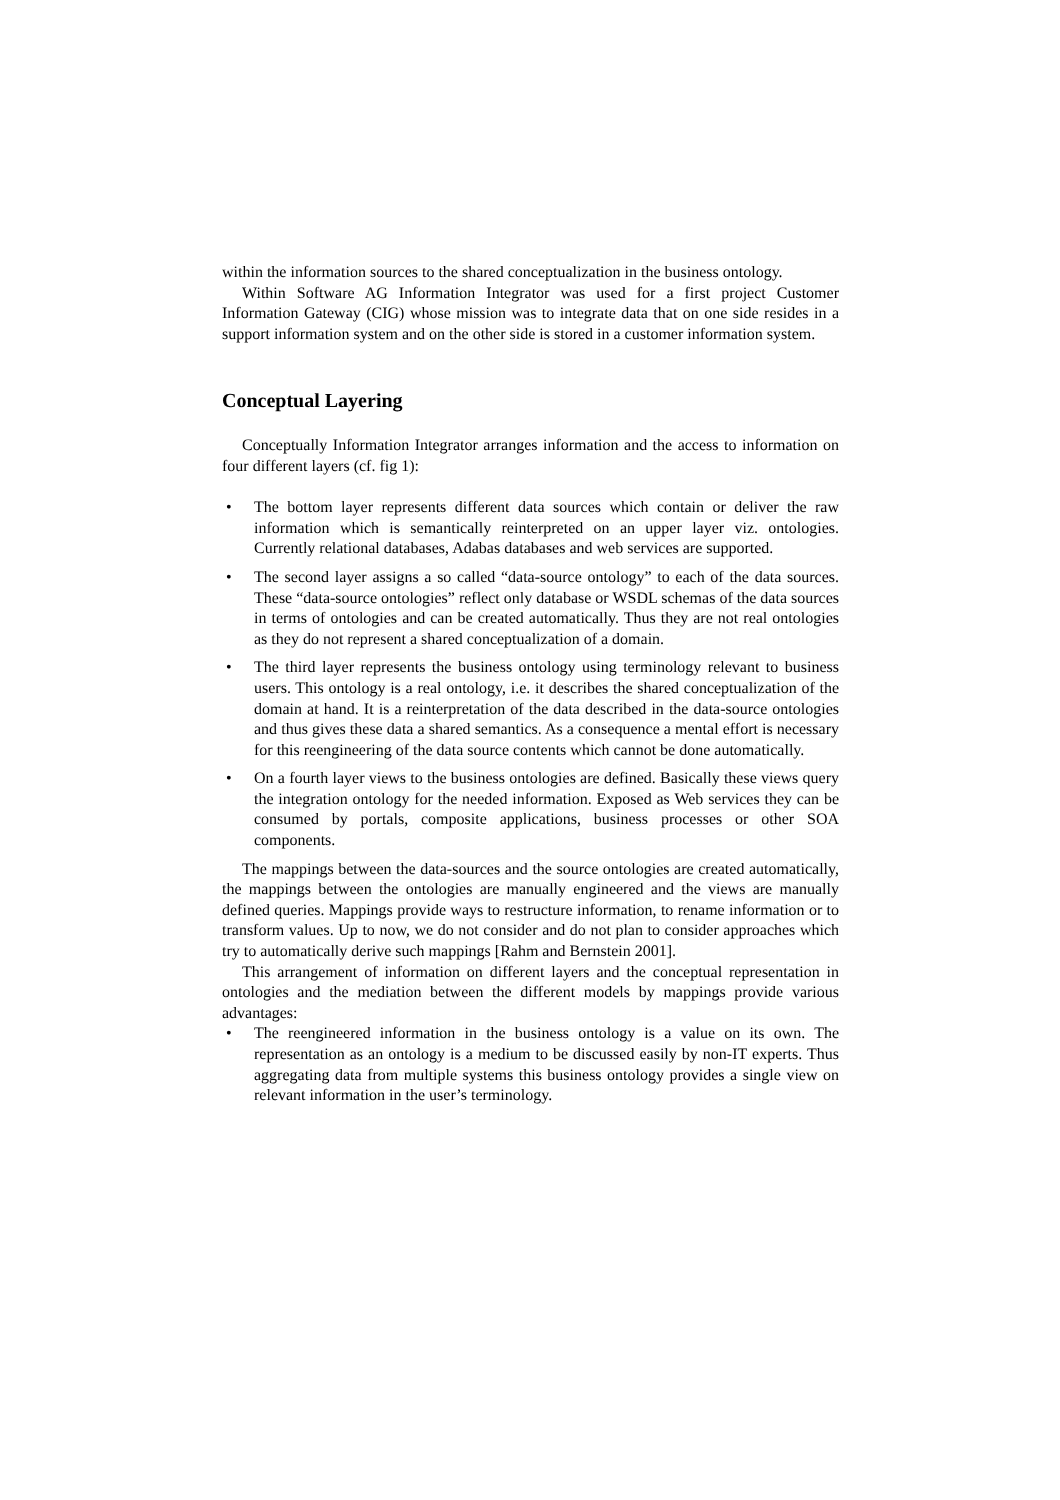within the information sources to the shared conceptualization in the business ontology.
Within Software AG Information Integrator was used for a first project Customer Information Gateway (CIG) whose mission was to integrate data that on one side resides in a support information system and on the other side is stored in a customer information system.
Conceptual Layering
Conceptually Information Integrator arranges information and the access to information on four different layers (cf. fig 1):
• The bottom layer represents different data sources which contain or deliver the raw information which is semantically reinterpreted on an upper layer viz. ontologies. Currently relational databases, Adabas databases and web services are supported.
• The second layer assigns a so called “data-source ontology” to each of the data sources. These “data-source ontologies” reflect only database or WSDL schemas of the data sources in terms of ontologies and can be created automatically. Thus they are not real ontologies as they do not represent a shared conceptualization of a domain.
• The third layer represents the business ontology using terminology relevant to business users. This ontology is a real ontology, i.e. it describes the shared conceptualization of the domain at hand. It is a reinterpretation of the data described in the data-source ontologies and thus gives these data a shared semantics. As a consequence a mental effort is necessary for this reengineering of the data source contents which cannot be done automatically.
• On a fourth layer views to the business ontologies are defined. Basically these views query the integration ontology for the needed information. Exposed as Web services they can be consumed by portals, composite applications, business processes or other SOA components.
The mappings between the data-sources and the source ontologies are created automatically, the mappings between the ontologies are manually engineered and the views are manually defined queries. Mappings provide ways to restructure information, to rename information or to transform values. Up to now, we do not consider and do not plan to consider approaches which try to automatically derive such mappings [Rahm and Bernstein 2001].
This arrangement of information on different layers and the conceptual representation in ontologies and the mediation between the different models by mappings provide various advantages:
• The reengineered information in the business ontology is a value on its own. The representation as an ontology is a medium to be discussed easily by non-IT experts. Thus aggregating data from multiple systems this business ontology provides a single view on relevant information in the user’s terminology.